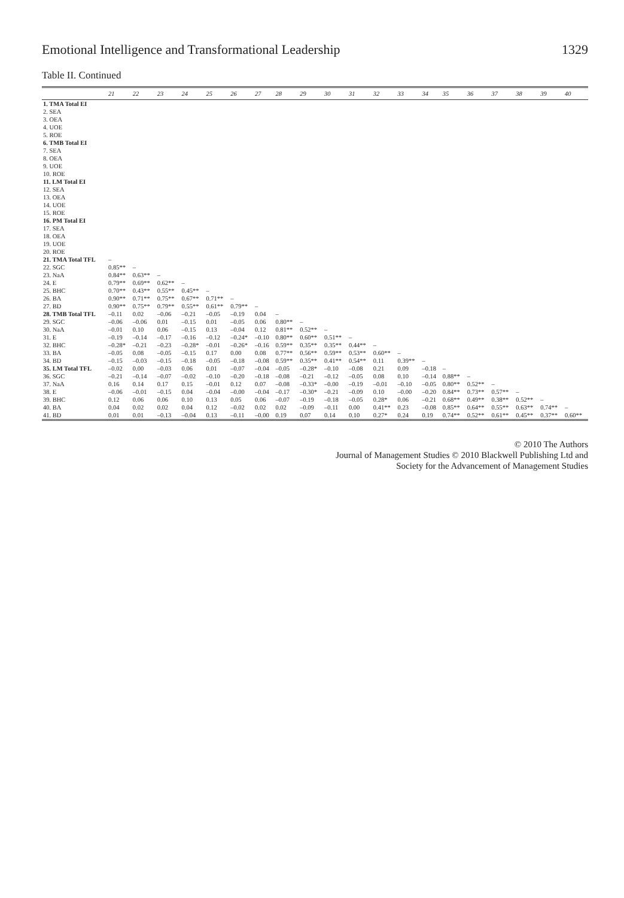Emotional Intelligence and Transformational Leadership 1329
Table II. Continued
| | 21 | 22 | 23 | 24 | 25 | 26 | 27 | 28 | 29 | 30 | 31 | 32 | 33 | 34 | 35 | 36 | 37 | 38 | 39 | 40 |
| --- | --- | --- | --- | --- | --- | --- | --- | --- | --- | --- | --- | --- | --- | --- | --- | --- | --- | --- | --- | --- |
| 1. TMA Total EI | | | | | | | | | | | | | | | | | | | | |
| 2. SEA | | | | | | | | | | | | | | | | | | | | |
| 3. OEA | | | | | | | | | | | | | | | | | | | | |
| 4. UOE | | | | | | | | | | | | | | | | | | | | |
| 5. ROE | | | | | | | | | | | | | | | | | | | | |
| 6. TMB Total EI | | | | | | | | | | | | | | | | | | | | |
| 7. SEA | | | | | | | | | | | | | | | | | | | | |
| 8. OEA | | | | | | | | | | | | | | | | | | | | |
| 9. UOE | | | | | | | | | | | | | | | | | | | | |
| 10. ROE | | | | | | | | | | | | | | | | | | | | |
| 11. LM Total EI | | | | | | | | | | | | | | | | | | | | |
| 12. SEA | | | | | | | | | | | | | | | | | | | | |
| 13. OEA | | | | | | | | | | | | | | | | | | | | |
| 14. UOE | | | | | | | | | | | | | | | | | | | | |
| 15. ROE | | | | | | | | | | | | | | | | | | | | |
| 16. PM Total EI | | | | | | | | | | | | | | | | | | | | |
| 17. SEA | | | | | | | | | | | | | | | | | | | | |
| 18. OEA | | | | | | | | | | | | | | | | | | | | |
| 19. UOE | | | | | | | | | | | | | | | | | | | | |
| 20. ROE | | | | | | | | | | | | | | | | | | | | |
| 21. TMA Total TFL | – | | | | | | | | | | | | | | | | | | | |
| 22. SGC | 0.85** | – | | | | | | | | | | | | | | | | | | |
| 23. NaA | 0.84** | 0.63** | – | | | | | | | | | | | | | | | | | |
| 24. E | 0.79** | 0.69** | 0.62** | – | | | | | | | | | | | | | | | | |
| 25. BHC | 0.70** | 0.43** | 0.55** | 0.45** | – | | | | | | | | | | | | | | | |
| 26. BA | 0.90** | 0.71** | 0.75** | 0.67** | 0.71** | – | | | | | | | | | | | | | | |
| 27. BD | 0.90** | 0.75** | 0.79** | 0.55** | 0.61** | 0.79** | – | | | | | | | | | | | | | |
| 28. TMB Total TFL | –0.11 | 0.02 | –0.06 | –0.21 | –0.05 | –0.19 | 0.04 | – | | | | | | | | | | | | |
| 29. SGC | –0.06 | –0.06 | 0.01 | –0.15 | 0.01 | –0.05 | 0.06 | 0.80** | – | | | | | | | | | | | |
| 30. NaA | –0.01 | 0.10 | 0.06 | –0.15 | 0.13 | –0.04 | 0.12 | 0.81** | 0.52** | – | | | | | | | | | | |
| 31. E | –0.19 | –0.14 | –0.17 | –0.16 | –0.12 | –0.24* | –0.10 | 0.80** | 0.60** | 0.51** | – | | | | | | | | | |
| 32. BHC | –0.28* | –0.21 | –0.23 | –0.28* | –0.01 | –0.26* | –0.16 | 0.59** | 0.35** | 0.35** | 0.44** | – | | | | | | | | |
| 33. BA | –0.05 | 0.08 | –0.05 | –0.15 | 0.17 | 0.00 | 0.08 | 0.77** | 0.56** | 0.59** | 0.53** | 0.60** | – | | | | | | | |
| 34. BD | –0.15 | –0.03 | –0.15 | –0.18 | –0.05 | –0.18 | –0.08 | 0.59** | 0.35** | 0.41** | 0.54** | 0.11 | 0.39** | – | | | | | | |
| 35. LM Total TFL | –0.02 | 0.00 | –0.03 | 0.06 | 0.01 | –0.07 | –0.04 | –0.05 | –0.28* | –0.10 | –0.08 | 0.21 | 0.09 | –0.18 | – | | | | | |
| 36. SGC | –0.21 | –0.14 | –0.07 | –0.02 | –0.10 | –0.20 | –0.18 | –0.08 | –0.21 | –0.12 | –0.05 | 0.08 | 0.10 | –0.14 | 0.88** | – | | | | |
| 37. NaA | 0.16 | 0.14 | 0.17 | 0.15 | –0.01 | 0.12 | 0.07 | –0.08 | –0.33* | –0.00 | –0.19 | –0.01 | –0.10 | –0.05 | 0.80** | 0.52** | – | | | |
| 38. E | –0.06 | –0.01 | –0.15 | 0.04 | –0.04 | –0.00 | –0.04 | –0.17 | –0.30* | –0.21 | –0.09 | 0.10 | –0.00 | –0.20 | 0.84** | 0.73** | 0.57** | – | | |
| 39. BHC | 0.12 | 0.06 | 0.06 | 0.10 | 0.13 | 0.05 | 0.06 | –0.07 | –0.19 | –0.18 | –0.05 | 0.28* | 0.06 | –0.21 | 0.68** | 0.49** | 0.38** | 0.52** | – | |
| 40. BA | 0.04 | 0.02 | 0.02 | 0.04 | 0.12 | –0.02 | 0.02 | 0.02 | –0.09 | –0.11 | 0.00 | 0.41** | 0.23 | –0.08 | 0.85** | 0.64** | 0.55** | 0.63** | 0.74** | – |
| 41. BD | 0.01 | 0.01 | –0.13 | –0.04 | 0.13 | –0.11 | –0.00 | 0.19 | 0.07 | 0.14 | 0.10 | 0.27* | 0.24 | 0.19 | 0.74** | 0.52** | 0.61** | 0.45** | 0.37** | 0.60** |
© 2010 The Authors
Journal of Management Studies © 2010 Blackwell Publishing Ltd and
Society for the Advancement of Management Studies